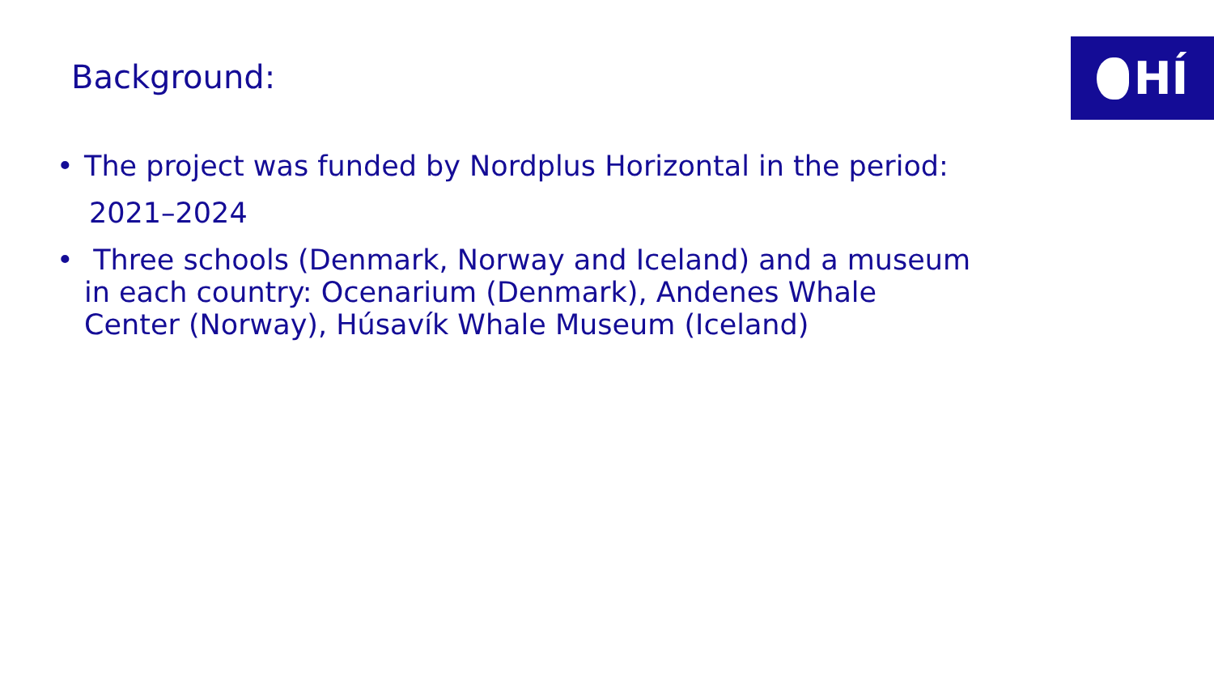HÍ
Background:
• The project was funded by Nordplus Horizontal in the period:
2021–2024
• Three schools (Denmark, Norway and Iceland) and a museum in each country: Ocenarium (Denmark), Andenes Whale Center (Norway), Húsavík Whale Museum (Iceland)